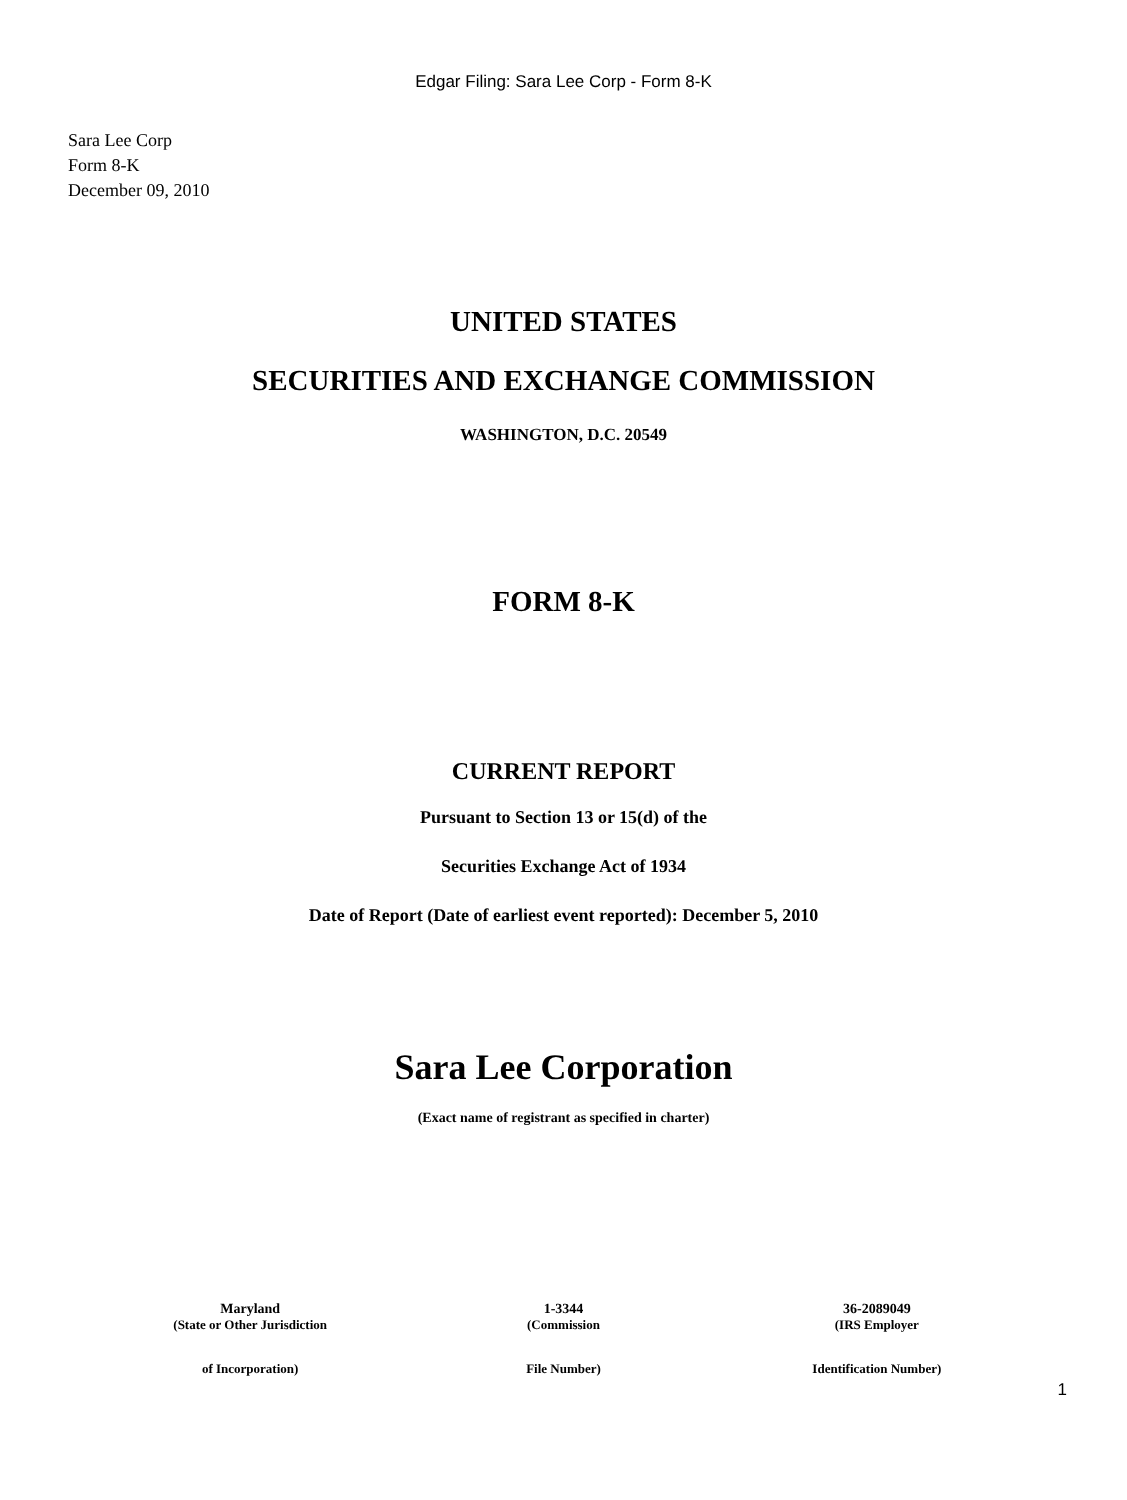Edgar Filing: Sara Lee Corp - Form 8-K
Sara Lee Corp
Form 8-K
December 09, 2010
UNITED STATES
SECURITIES AND EXCHANGE COMMISSION
WASHINGTON, D.C. 20549
FORM 8-K
CURRENT REPORT
Pursuant to Section 13 or 15(d) of the
Securities Exchange Act of 1934
Date of Report (Date of earliest event reported): December 5, 2010
Sara Lee Corporation
(Exact name of registrant as specified in charter)
| Maryland | 1-3344 | 36-2089049 |
| (State or Other Jurisdiction | (Commission | (IRS Employer |
| of Incorporation) | File Number) | Identification Number) |
1